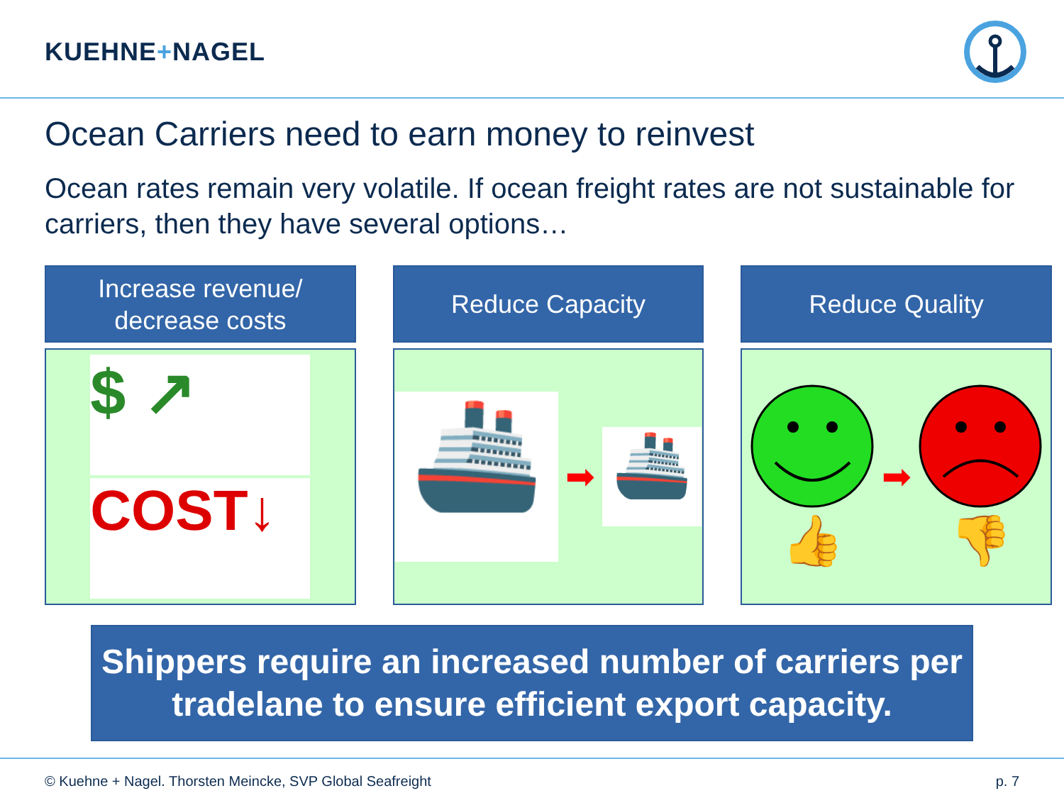KUEHNE+NAGEL
Ocean Carriers need to earn money to reinvest
Ocean rates remain very volatile. If ocean freight rates are not sustainable for carriers, then they have several options…
Increase revenue/
decrease costs
$ ↗
COST↓
Reduce Capacity
🚢
➡
🚢
Reduce Quality
👍
➡
👎
Shippers require an increased number of carriers per tradelane to ensure efficient export capacity.
© Kuehne + Nagel. Thorsten Meincke, SVP Global Seafreight p. 7